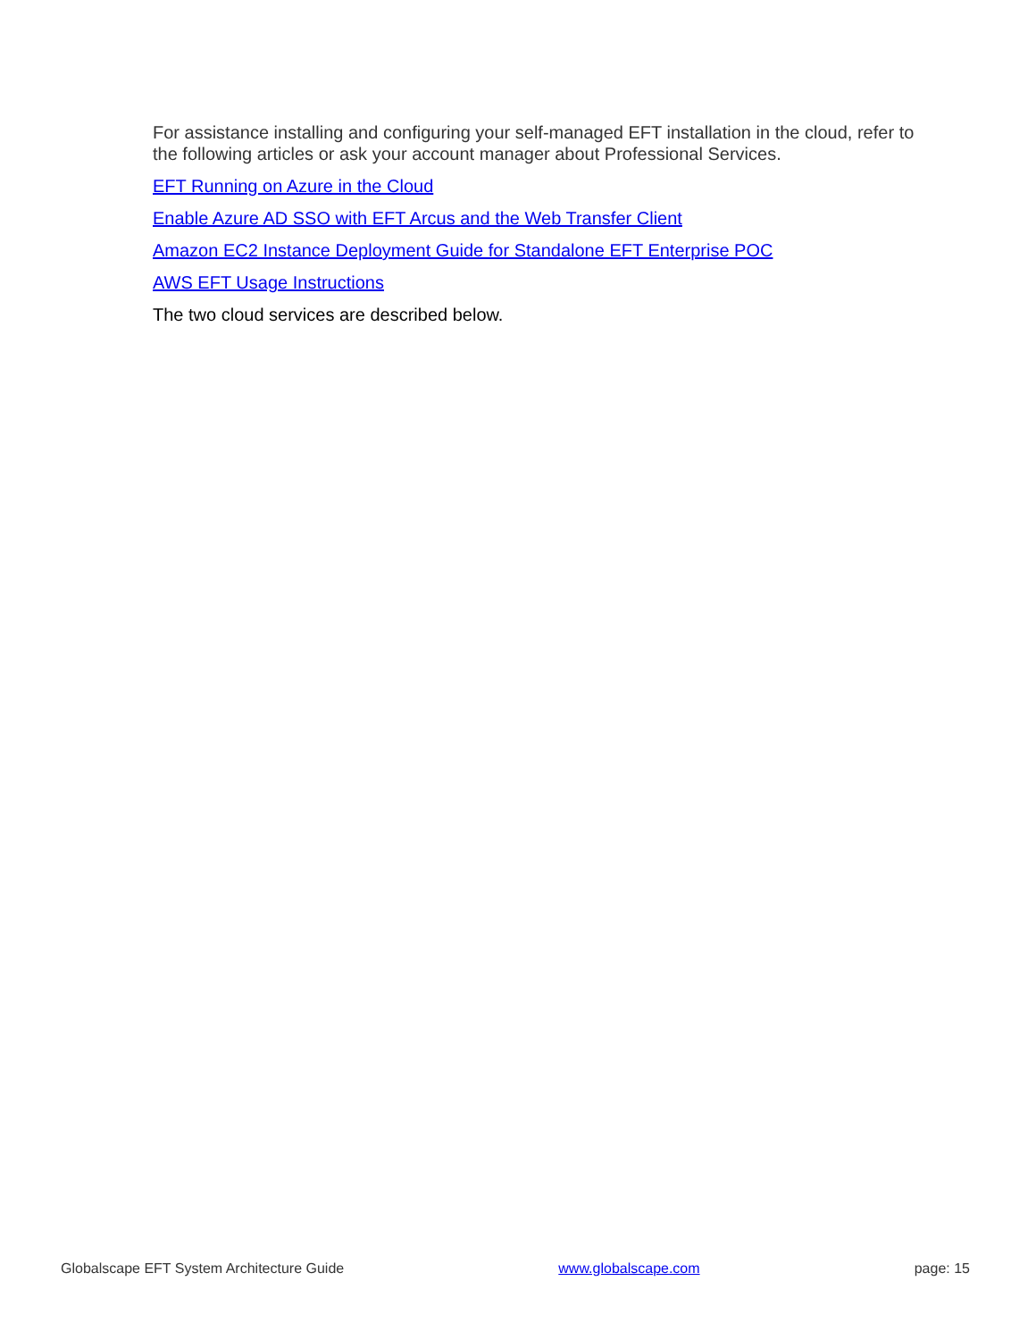For assistance installing and configuring your self-managed EFT installation in the cloud, refer to the following articles or ask your account manager about Professional Services.
EFT Running on Azure in the Cloud
Enable Azure AD SSO with EFT Arcus and the Web Transfer Client
Amazon EC2 Instance Deployment Guide for Standalone EFT Enterprise POC
AWS EFT Usage Instructions
The two cloud services are described below.
Globalscape EFT System Architecture Guide www.globalscape.com page: 15